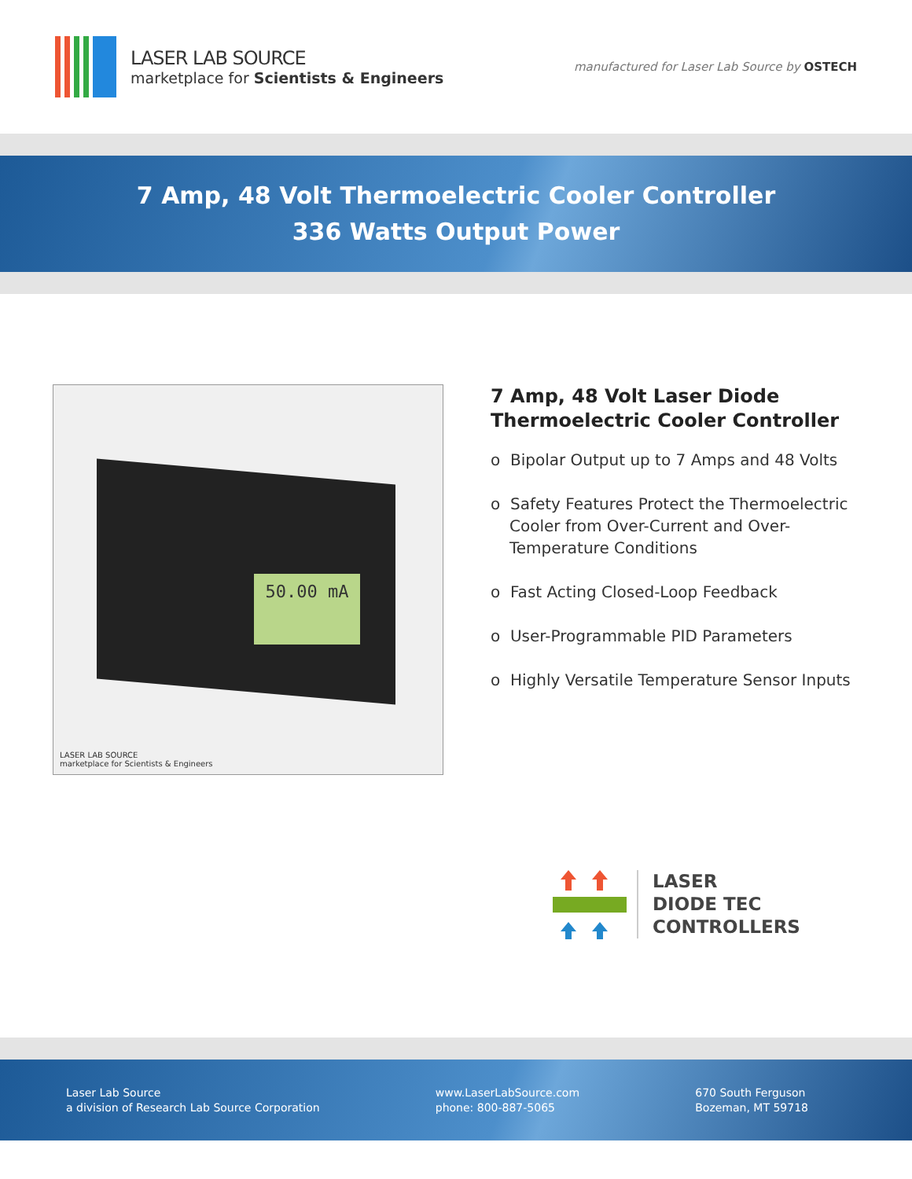LASER LAB SOURCE
marketplace for Scientists & Engineers
manufactured for Laser Lab Source by OSTECH
7 Amp, 48 Volt Thermoelectric Cooler Controller
336 Watts Output Power
50.00 mA
LASER LAB SOURCE
marketplace for Scientists & Engineers
7 Amp, 48 Volt Laser Diode Thermoelectric Cooler Controller
o Bipolar Output up to 7 Amps and 48 Volts
o Safety Features Protect the Thermoelectric Cooler from Over-Current and Over-Temperature Conditions
o Fast Acting Closed-Loop Feedback
o User-Programmable PID Parameters
o Highly Versatile Temperature Sensor Inputs
LASER
DIODE TEC
CONTROLLERS
Laser Lab Source
a division of Research Lab Source Corporation
www.LaserLabSource.com
phone: 800-887-5065
670 South Ferguson
Bozeman, MT 59718